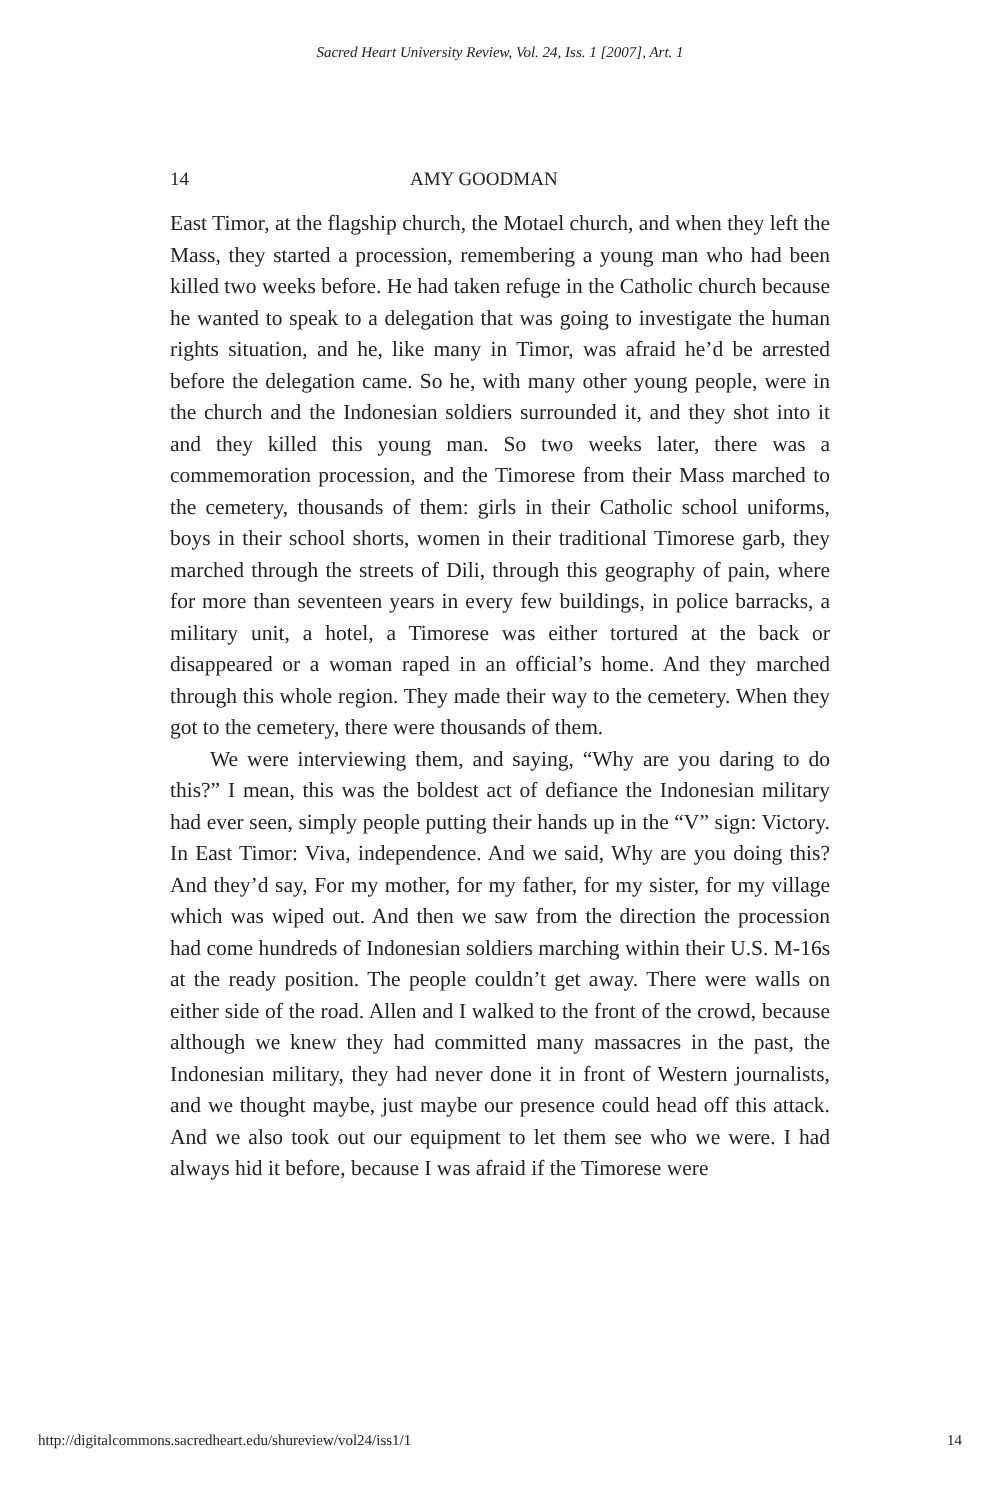Sacred Heart University Review, Vol. 24, Iss. 1 [2007], Art. 1
14 AMY GOODMAN
East Timor, at the flagship church, the Motael church, and when they left the Mass, they started a procession, remembering a young man who had been killed two weeks before. He had taken refuge in the Catholic church because he wanted to speak to a delegation that was going to investigate the human rights situation, and he, like many in Timor, was afraid he’d be arrested before the delegation came. So he, with many other young people, were in the church and the Indonesian soldiers surrounded it, and they shot into it and they killed this young man. So two weeks later, there was a commemoration procession, and the Timorese from their Mass marched to the cemetery, thousands of them: girls in their Catholic school uniforms, boys in their school shorts, women in their traditional Timorese garb, they marched through the streets of Dili, through this geography of pain, where for more than seventeen years in every few buildings, in police barracks, a military unit, a hotel, a Timorese was either tortured at the back or disappeared or a woman raped in an official’s home. And they marched through this whole region. They made their way to the cemetery. When they got to the cemetery, there were thousands of them.
We were interviewing them, and saying, “Why are you daring to do this?” I mean, this was the boldest act of defiance the Indonesian military had ever seen, simply people putting their hands up in the “V” sign: Victory. In East Timor: Viva, independence. And we said, Why are you doing this? And they’d say, For my mother, for my father, for my sister, for my village which was wiped out. And then we saw from the direction the procession had come hundreds of Indonesian soldiers marching within their U.S. M-16s at the ready position. The people couldn’t get away. There were walls on either side of the road. Allen and I walked to the front of the crowd, because although we knew they had committed many massacres in the past, the Indonesian military, they had never done it in front of Western journalists, and we thought maybe, just maybe our presence could head off this attack. And we also took out our equipment to let them see who we were. I had always hid it before, because I was afraid if the Timorese were
http://digitalcommons.sacredheart.edu/shureview/vol24/iss1/1 14